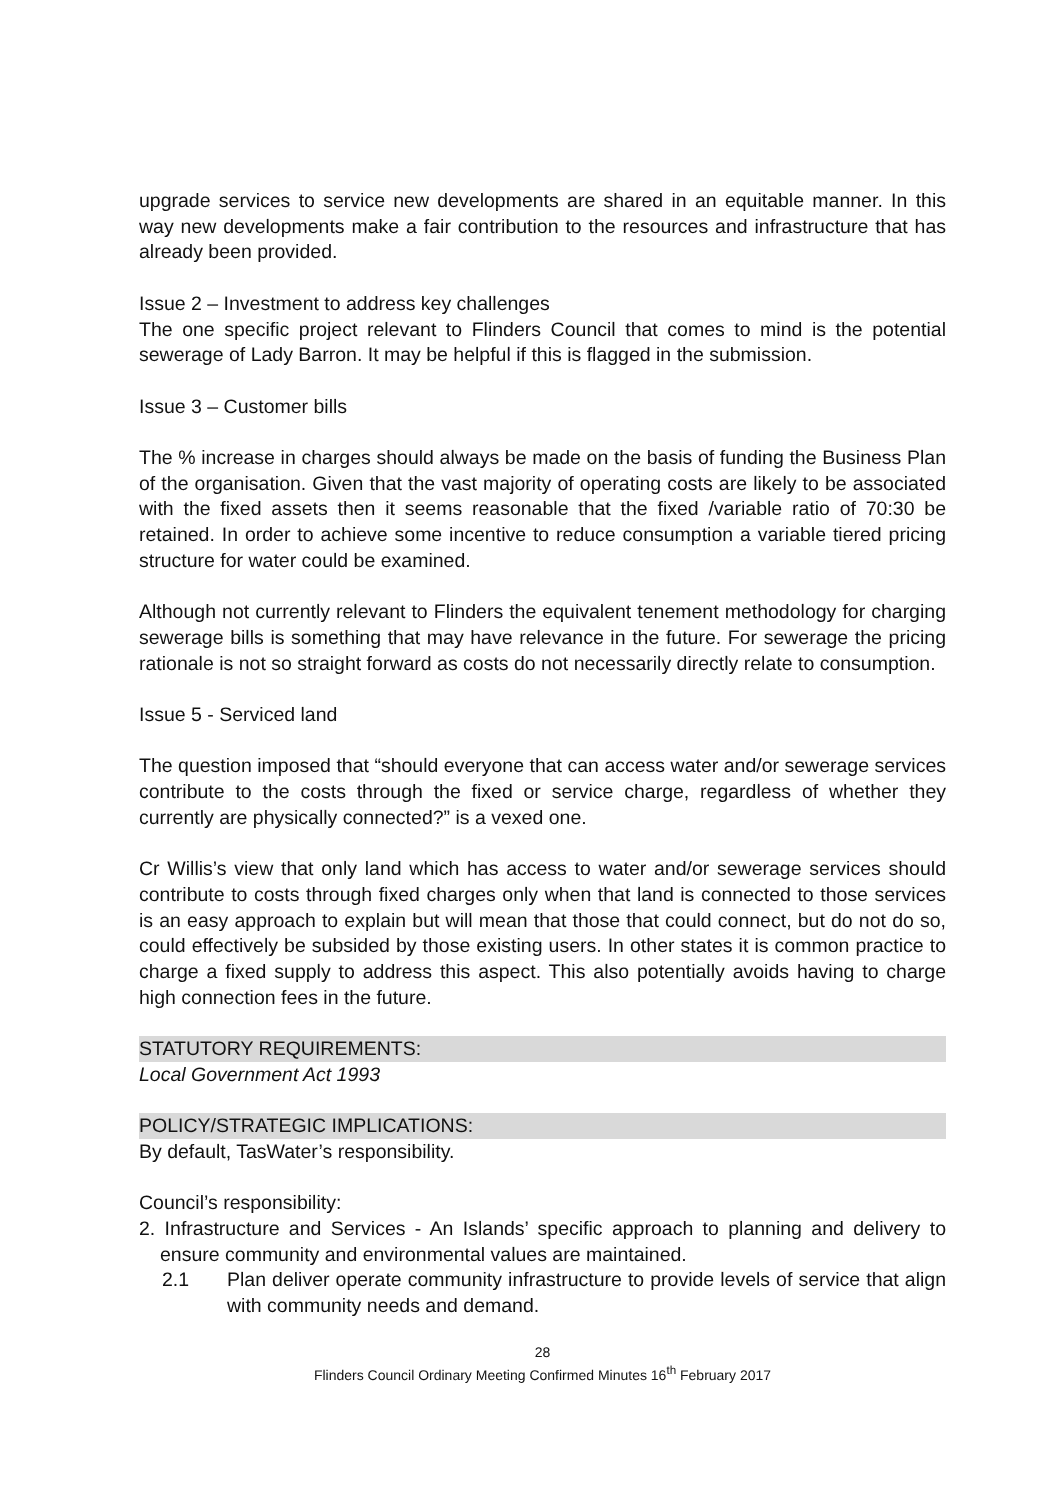upgrade services to service new developments are shared in an equitable manner. In this way new developments make a fair contribution to the resources and infrastructure that has already been provided.
Issue 2 – Investment to address key challenges
The one specific project relevant to Flinders Council that comes to mind is the potential sewerage of Lady Barron. It may be helpful if this is flagged in the submission.
Issue 3 – Customer bills
The % increase in charges should always be made on the basis of funding the Business Plan of the organisation. Given that the vast majority of operating costs are likely to be associated with the fixed assets then it seems reasonable that the fixed /variable ratio of 70:30 be retained. In order to achieve some incentive to reduce consumption a variable tiered pricing structure for water could be examined.
Although not currently relevant to Flinders the equivalent tenement methodology for charging sewerage bills is something that may have relevance in the future. For sewerage the pricing rationale is not so straight forward as costs do not necessarily directly relate to consumption.
Issue 5 - Serviced land
The question imposed that “should everyone that can access water and/or sewerage services contribute to the costs through the fixed or service charge, regardless of whether they currently are physically connected?” is a vexed one.
Cr Willis’s view that only land which has access to water and/or sewerage services should contribute to costs through fixed charges only when that land is connected to those services is an easy approach to explain but will mean that those that could connect, but do not do so, could effectively be subsided by those existing users. In other states it is common practice to charge a fixed supply to address this aspect. This also potentially avoids having to charge high connection fees in the future.
STATUTORY REQUIREMENTS:
Local Government Act 1993
POLICY/STRATEGIC IMPLICATIONS:
By default, TasWater’s responsibility.
Council’s responsibility:
2. Infrastructure and Services - An Islands’ specific approach to planning and delivery to ensure community and environmental values are maintained.
2.1 Plan deliver operate community infrastructure to provide levels of service that align with community needs and demand.
28
Flinders Council Ordinary Meeting Confirmed Minutes 16<sup>th</sup> February 2017